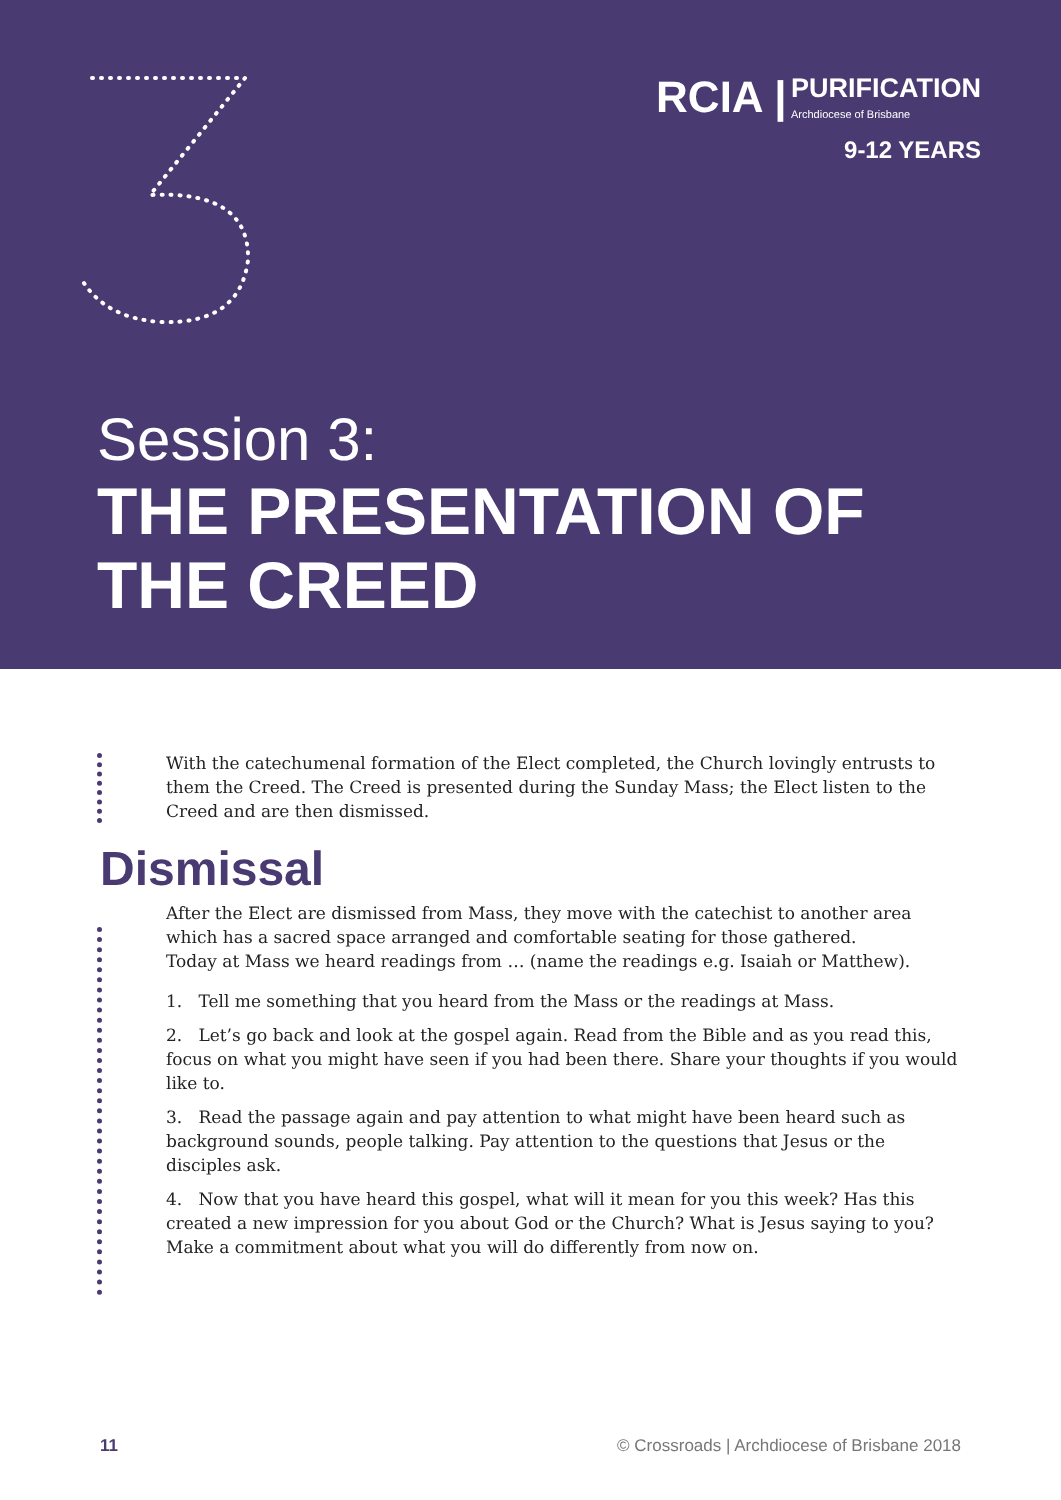RCIA | PURIFICATION Archdiocese of Brisbane
9-12 YEARS
Session 3:
THE PRESENTATION OF
THE CREED
With the catechumenal formation of the Elect completed, the Church lovingly entrusts to them the Creed. The Creed is presented during the Sunday Mass; the Elect listen to the Creed and are then dismissed.
Dismissal
After the Elect are dismissed from Mass, they move with the catechist to another area which has a sacred space arranged and comfortable seating for those gathered.
Today at Mass we heard readings from … (name the readings e.g. Isaiah or Matthew).
1. Tell me something that you heard from the Mass or the readings at Mass.
2. Let’s go back and look at the gospel again. Read from the Bible and as you read this, focus on what you might have seen if you had been there. Share your thoughts if you would like to.
3. Read the passage again and pay attention to what might have been heard such as background sounds, people talking. Pay attention to the questions that Jesus or the disciples ask.
4. Now that you have heard this gospel, what will it mean for you this week? Has this created a new impression for you about God or the Church? What is Jesus saying to you? Make a commitment about what you will do differently from now on.
11 © Crossroads | Archdiocese of Brisbane 2018